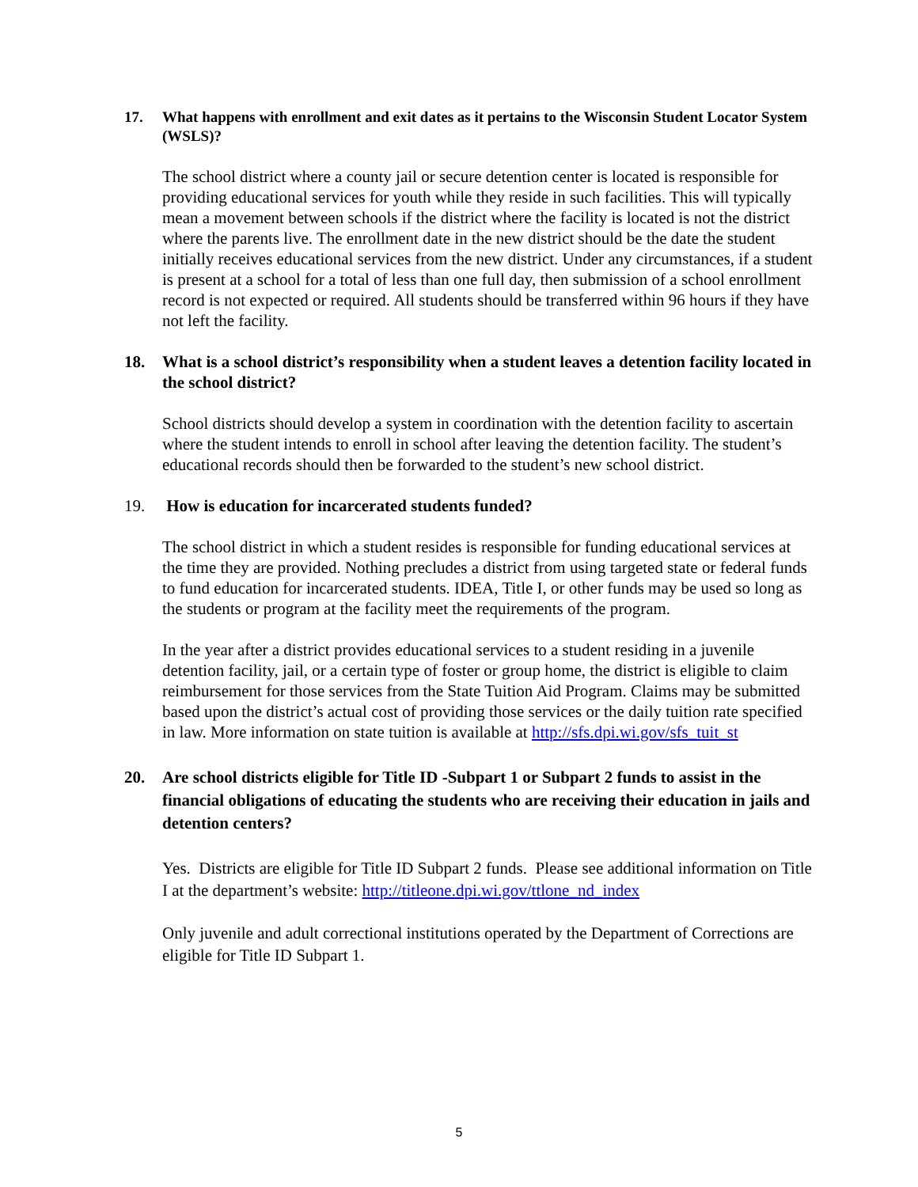17. What happens with enrollment and exit dates as it pertains to the Wisconsin Student Locator System (WSLS)?
The school district where a county jail or secure detention center is located is responsible for providing educational services for youth while they reside in such facilities. This will typically mean a movement between schools if the district where the facility is located is not the district where the parents live. The enrollment date in the new district should be the date the student initially receives educational services from the new district. Under any circumstances, if a student is present at a school for a total of less than one full day, then submission of a school enrollment record is not expected or required. All students should be transferred within 96 hours if they have not left the facility.
18. What is a school district’s responsibility when a student leaves a detention facility located in the school district?
School districts should develop a system in coordination with the detention facility to ascertain where the student intends to enroll in school after leaving the detention facility. The student’s educational records should then be forwarded to the student’s new school district.
19. How is education for incarcerated students funded?
The school district in which a student resides is responsible for funding educational services at the time they are provided. Nothing precludes a district from using targeted state or federal funds to fund education for incarcerated students. IDEA, Title I, or other funds may be used so long as the students or program at the facility meet the requirements of the program.
In the year after a district provides educational services to a student residing in a juvenile detention facility, jail, or a certain type of foster or group home, the district is eligible to claim reimbursement for those services from the State Tuition Aid Program. Claims may be submitted based upon the district’s actual cost of providing those services or the daily tuition rate specified in law. More information on state tuition is available at http://sfs.dpi.wi.gov/sfs_tuit_st
20. Are school districts eligible for Title ID -Subpart 1 or Subpart 2 funds to assist in the financial obligations of educating the students who are receiving their education in jails and detention centers?
Yes. Districts are eligible for Title ID Subpart 2 funds. Please see additional information on Title I at the department’s website: http://titleone.dpi.wi.gov/ttlone_nd_index
Only juvenile and adult correctional institutions operated by the Department of Corrections are eligible for Title ID Subpart 1.
5